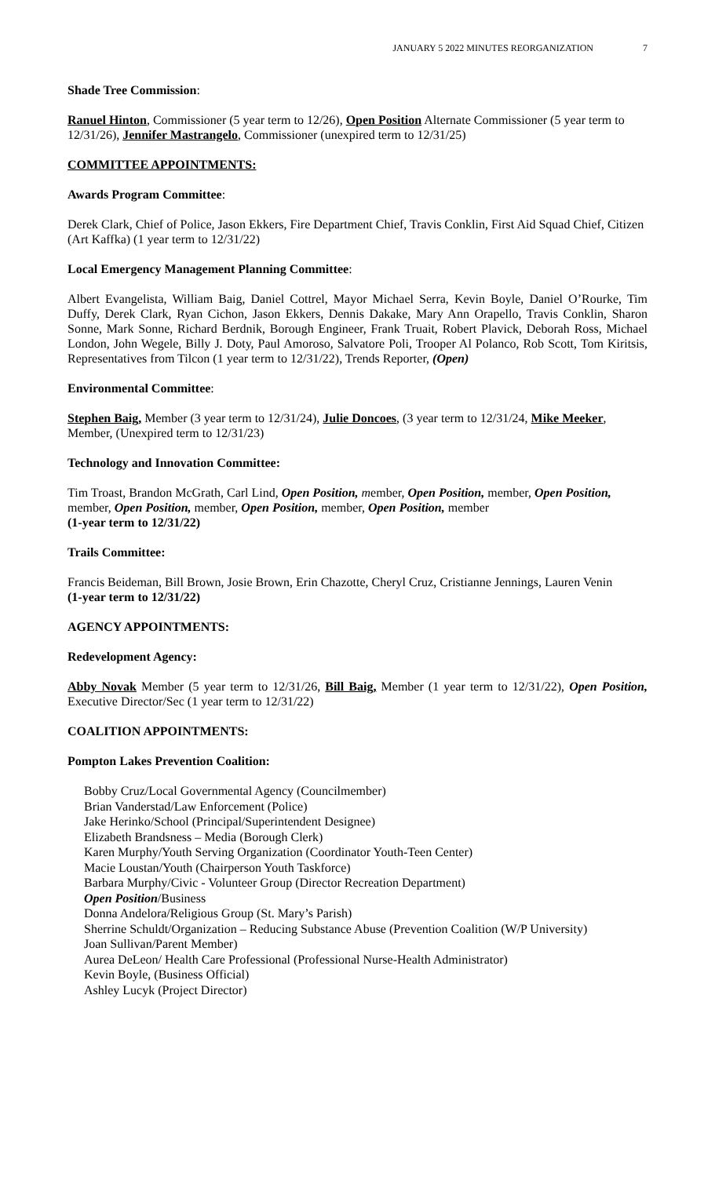JANUARY 5 2022 MINUTES REORGANIZATION 7
Shade Tree Commission:
Ranuel Hinton, Commissioner (5 year term to 12/26), Open Position Alternate Commissioner (5 year term to 12/31/26), Jennifer Mastrangelo, Commissioner (unexpired term to 12/31/25)
COMMITTEE APPOINTMENTS:
Awards Program Committee:
Derek Clark, Chief of Police, Jason Ekkers, Fire Department Chief, Travis Conklin, First Aid Squad Chief, Citizen (Art Kaffka) (1 year term to 12/31/22)
Local Emergency Management Planning Committee:
Albert Evangelista, William Baig, Daniel Cottrel, Mayor Michael Serra, Kevin Boyle, Daniel O’Rourke, Tim Duffy, Derek Clark, Ryan Cichon, Jason Ekkers, Dennis Dakake, Mary Ann Orapello, Travis Conklin, Sharon Sonne, Mark Sonne, Richard Berdnik, Borough Engineer, Frank Truait, Robert Plavick, Deborah Ross, Michael London, John Wegele, Billy J. Doty, Paul Amoroso, Salvatore Poli, Trooper Al Polanco, Rob Scott, Tom Kiritsis, Representatives from Tilcon (1 year term to 12/31/22), Trends Reporter, (Open)
Environmental Committee:
Stephen Baig, Member (3 year term to 12/31/24), Julie Doncoes, (3 year term to 12/31/24, Mike Meeker, Member, (Unexpired term to 12/31/23)
Technology and Innovation Committee:
Tim Troast, Brandon McGrath, Carl Lind, Open Position, member, Open Position, member, Open Position, member, Open Position, member, Open Position, member, Open Position, member
(1-year term to 12/31/22)
Trails Committee:
Francis Beideman, Bill Brown, Josie Brown, Erin Chazotte, Cheryl Cruz, Cristianne Jennings, Lauren Venin
(1-year term to 12/31/22)
AGENCY APPOINTMENTS:
Redevelopment Agency:
Abby Novak Member (5 year term to 12/31/26, Bill Baig, Member (1 year term to 12/31/22), Open Position, Executive Director/Sec (1 year term to 12/31/22)
COALITION APPOINTMENTS:
Pompton Lakes Prevention Coalition:
Bobby Cruz/Local Governmental Agency (Councilmember)
Brian Vanderstad/Law Enforcement (Police)
Jake Herinko/School (Principal/Superintendent Designee)
Elizabeth Brandsness – Media (Borough Clerk)
Karen Murphy/Youth Serving Organization (Coordinator Youth-Teen Center)
Macie Loustan/Youth (Chairperson Youth Taskforce)
Barbara Murphy/Civic - Volunteer Group (Director Recreation Department)
Open Position/Business
Donna Andelora/Religious Group (St. Mary’s Parish)
Sherrine Schuldt/Organization – Reducing Substance Abuse (Prevention Coalition (W/P University)
Joan Sullivan/Parent Member)
Aurea DeLeon/ Health Care Professional (Professional Nurse-Health Administrator)
Kevin Boyle, (Business Official)
Ashley Lucyk (Project Director)